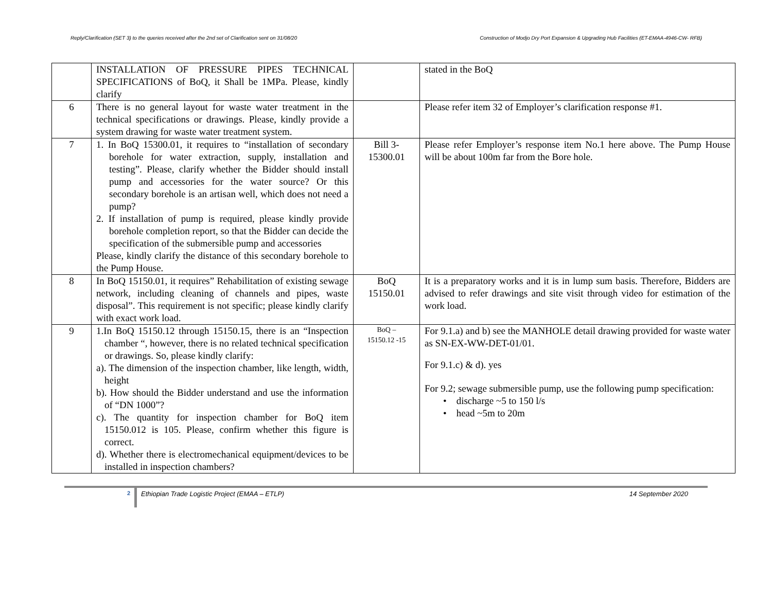Reply/Clarification (SET 3) to the queries received after the 2nd set of Clarification sent on 31/08/20 Construction of Modjo Dry Port Expansion & Upgrading Hub Facilities (ET-EMAA-4946-CW- RFB)
| | INSTALLATION OF PRESSURE PIPES TECHNICAL SPECIFICATIONS of BoQ, it Shall be 1MPa. Please, kindly clarify | | stated in the BoQ |
| 6 | There is no general layout for waste water treatment in the technical specifications or drawings. Please, kindly provide a system drawing for waste water treatment system. | | Please refer item 32 of Employer’s clarification response #1. |
| 7 | 1. In BoQ 15300.01, it requires to “installation of secondary borehole for water extraction, supply, installation and testing”. Please, clarify whether the Bidder should install pump and accessories for the water source? Or this secondary borehole is an artisan well, which does not need a pump? 2. If installation of pump is required, please kindly provide borehole completion report, so that the Bidder can decide the specification of the submersible pump and accessories Please, kindly clarify the distance of this secondary borehole to the Pump House. | Bill 3- 15300.01 | Please refer Employer’s response item No.1 here above. The Pump House will be about 100m far from the Bore hole. |
| 8 | In BoQ 15150.01, it requires” Rehabilitation of existing sewage network, including cleaning of channels and pipes, waste disposal”. This requirement is not specific; please kindly clarify with exact work load. | BoQ 15150.01 | It is a preparatory works and it is in lump sum basis. Therefore, Bidders are advised to refer drawings and site visit through video for estimation of the work load. |
| 9 | 1.In BoQ 15150.12 through 15150.15, there is an “Inspection chamber “, however, there is no related technical specification or drawings. So, please kindly clarify: a). The dimension of the inspection chamber, like length, width, height b). How should the Bidder understand and use the information of “DN 1000”? c). The quantity for inspection chamber for BoQ item 15150.012 is 105. Please, confirm whether this figure is correct. d). Whether there is electromechanical equipment/devices to be installed in inspection chambers? | BoQ – 15150.12 -15 | For 9.1.a) and b) see the MANHOLE detail drawing provided for waste water as SN-EX-WW-DET-01/01. For 9.1.c) & d). yes For 9.2; sewage submersible pump, use the following pump specification: • discharge ~5 to 150 l/s • head ~5m to 20m |
2
Ethiopian Trade Logistic Project (EMAA – ETLP)
14 September 2020